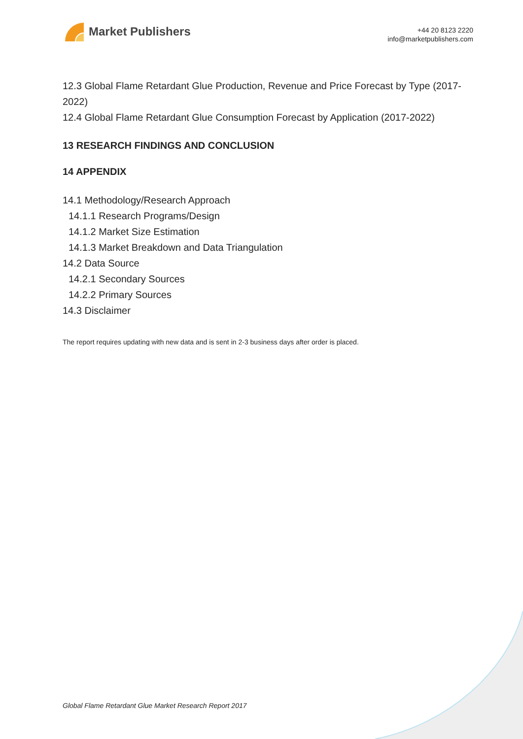Market Publishers
+44 20 8123 2220
info@marketpublishers.com
12.3 Global Flame Retardant Glue Production, Revenue and Price Forecast by Type (2017-2022)
12.4 Global Flame Retardant Glue Consumption Forecast by Application (2017-2022)
13 RESEARCH FINDINGS AND CONCLUSION
14 APPENDIX
14.1 Methodology/Research Approach
14.1.1 Research Programs/Design
14.1.2 Market Size Estimation
14.1.3 Market Breakdown and Data Triangulation
14.2 Data Source
14.2.1 Secondary Sources
14.2.2 Primary Sources
14.3 Disclaimer
The report requires updating with new data and is sent in 2-3 business days after order is placed.
Global Flame Retardant Glue Market Research Report 2017